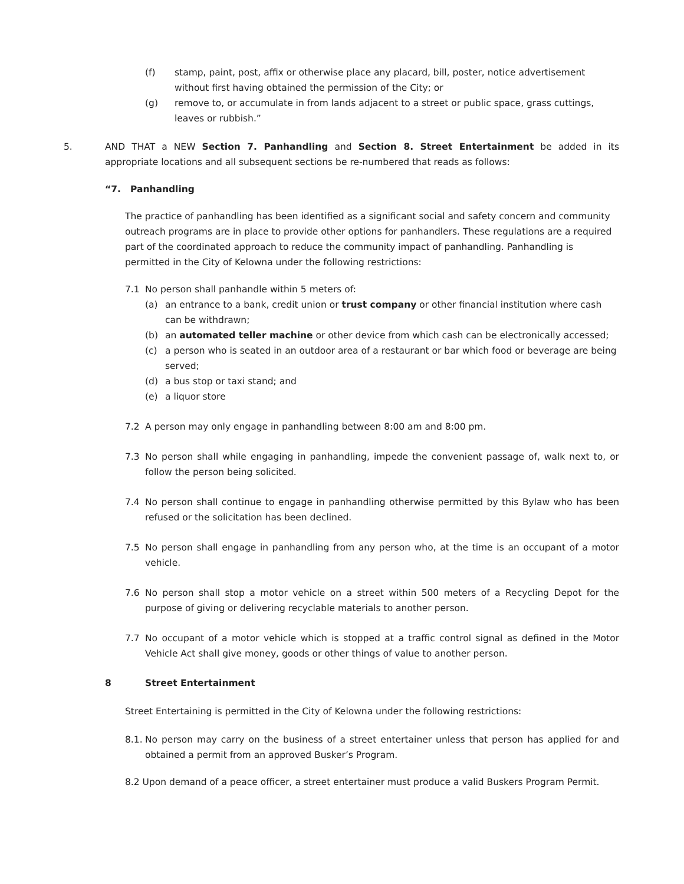(f) stamp, paint, post, affix or otherwise place any placard, bill, poster, notice advertisement without first having obtained the permission of the City; or
(g) remove to, or accumulate in from lands adjacent to a street or public space, grass cuttings, leaves or rubbish.”
5. AND THAT a NEW Section 7. Panhandling and Section 8. Street Entertainment be added in its appropriate locations and all subsequent sections be re-numbered that reads as follows:
“7. Panhandling
The practice of panhandling has been identified as a significant social and safety concern and community outreach programs are in place to provide other options for panhandlers. These regulations are a required part of the coordinated approach to reduce the community impact of panhandling. Panhandling is permitted in the City of Kelowna under the following restrictions:
7.1 No person shall panhandle within 5 meters of:
(a) an entrance to a bank, credit union or trust company or other financial institution where cash can be withdrawn;
(b) an automated teller machine or other device from which cash can be electronically accessed;
(c) a person who is seated in an outdoor area of a restaurant or bar which food or beverage are being served;
(d) a bus stop or taxi stand; and
(e) a liquor store
7.2 A person may only engage in panhandling between 8:00 am and 8:00 pm.
7.3 No person shall while engaging in panhandling, impede the convenient passage of, walk next to, or follow the person being solicited.
7.4 No person shall continue to engage in panhandling otherwise permitted by this Bylaw who has been refused or the solicitation has been declined.
7.5 No person shall engage in panhandling from any person who, at the time is an occupant of a motor vehicle.
7.6 No person shall stop a motor vehicle on a street within 500 meters of a Recycling Depot for the purpose of giving or delivering recyclable materials to another person.
7.7 No occupant of a motor vehicle which is stopped at a traffic control signal as defined in the Motor Vehicle Act shall give money, goods or other things of value to another person.
8 Street Entertainment
Street Entertaining is permitted in the City of Kelowna under the following restrictions:
8.1.
No person may carry on the business of a street entertainer unless that person has applied for and obtained a permit from an approved Busker’s Program.
8.2 Upon demand of a peace officer, a street entertainer must produce a valid Buskers Program Permit.